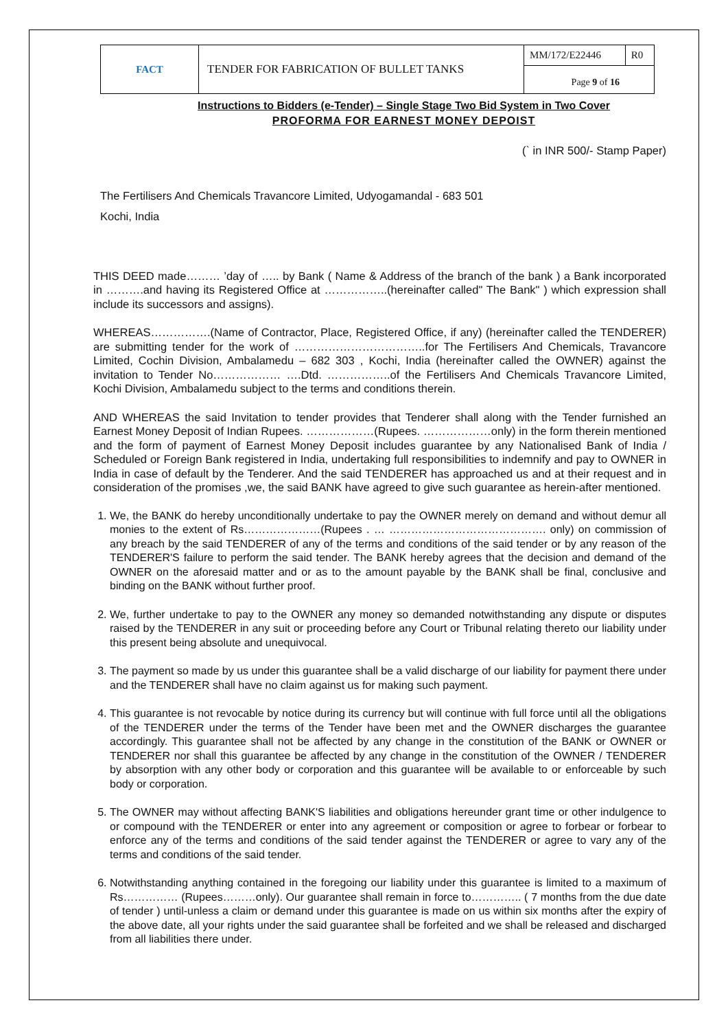| FACT | TENDER FOR FABRICATION OF BULLET TANKS | MM/172/E22446 | R0 |
| | | Page 9 of 16 | |
Instructions to Bidders (e-Tender) – Single Stage Two Bid System in Two Cover
PROFORMA FOR EARNEST MONEY DEPOIST
(` in INR 500/- Stamp Paper)
The Fertilisers And Chemicals Travancore Limited, Udyogamandal - 683 501
Kochi, India
THIS DEED made……… ’day of ….. by Bank ( Name & Address of the branch of the bank ) a Bank incorporated in ……….and having its Registered Office at ……………..(hereinafter called" The Bank" ) which expression shall include its successors and assigns).
WHEREAS…………….(Name of Contractor, Place, Registered Office, if any) (hereinafter called the TENDERER) are submitting tender for the work of ……………………………..for The Fertilisers And Chemicals, Travancore Limited, Cochin Division, Ambalamedu – 682 303 , Kochi, India (hereinafter called the OWNER) against the invitation to Tender No……………… ….Dtd. ……………..of the Fertilisers And Chemicals Travancore Limited, Kochi Division, Ambalamedu subject to the terms and conditions therein.
AND WHEREAS the said Invitation to tender provides that Tenderer shall along with the Tender furnished an Earnest Money Deposit of Indian Rupees. ………………(Rupees. ………………only) in the form therein mentioned and the form of payment of Earnest Money Deposit includes guarantee by any Nationalised Bank of India / Scheduled or Foreign Bank registered in India, undertaking full responsibilities to indemnify and pay to OWNER in India in case of default by the Tenderer. And the said TENDERER has approached us and at their request and in consideration of the promises ,we, the said BANK have agreed to give such guarantee as herein-after mentioned.
1. We, the BANK do hereby unconditionally undertake to pay the OWNER merely on demand and without demur all monies to the extent of Rs…………………(Rupees . … ……………………………………. only) on commission of any breach by the said TENDERER of any of the terms and conditions of the said tender or by any reason of the TENDERER'S failure to perform the said tender. The BANK hereby agrees that the decision and demand of the OWNER on the aforesaid matter and or as to the amount payable by the BANK shall be final, conclusive and binding on the BANK without further proof.
2. We, further undertake to pay to the OWNER any money so demanded notwithstanding any dispute or disputes raised by the TENDERER in any suit or proceeding before any Court or Tribunal relating thereto our liability under this present being absolute and unequivocal.
3. The payment so made by us under this guarantee shall be a valid discharge of our liability for payment there under and the TENDERER shall have no claim against us for making such payment.
4. This guarantee is not revocable by notice during its currency but will continue with full force until all the obligations of the TENDERER under the terms of the Tender have been met and the OWNER discharges the guarantee accordingly. This guarantee shall not be affected by any change in the constitution of the BANK or OWNER or TENDERER nor shall this guarantee be affected by any change in the constitution of the OWNER / TENDERER by absorption with any other body or corporation and this guarantee will be available to or enforceable by such body or corporation.
5. The OWNER may without affecting BANK'S liabilities and obligations hereunder grant time or other indulgence to or compound with the TENDERER or enter into any agreement or composition or agree to forbear or forbear to enforce any of the terms and conditions of the said tender against the TENDERER or agree to vary any of the terms and conditions of the said tender.
6. Notwithstanding anything contained in the foregoing our liability under this guarantee is limited to a maximum of Rs…………… (Rupees………only). Our guarantee shall remain in force to………….. ( 7 months from the due date of tender ) until-unless a claim or demand under this guarantee is made on us within six months after the expiry of the above date, all your rights under the said guarantee shall be forfeited and we shall be released and discharged from all liabilities there under.